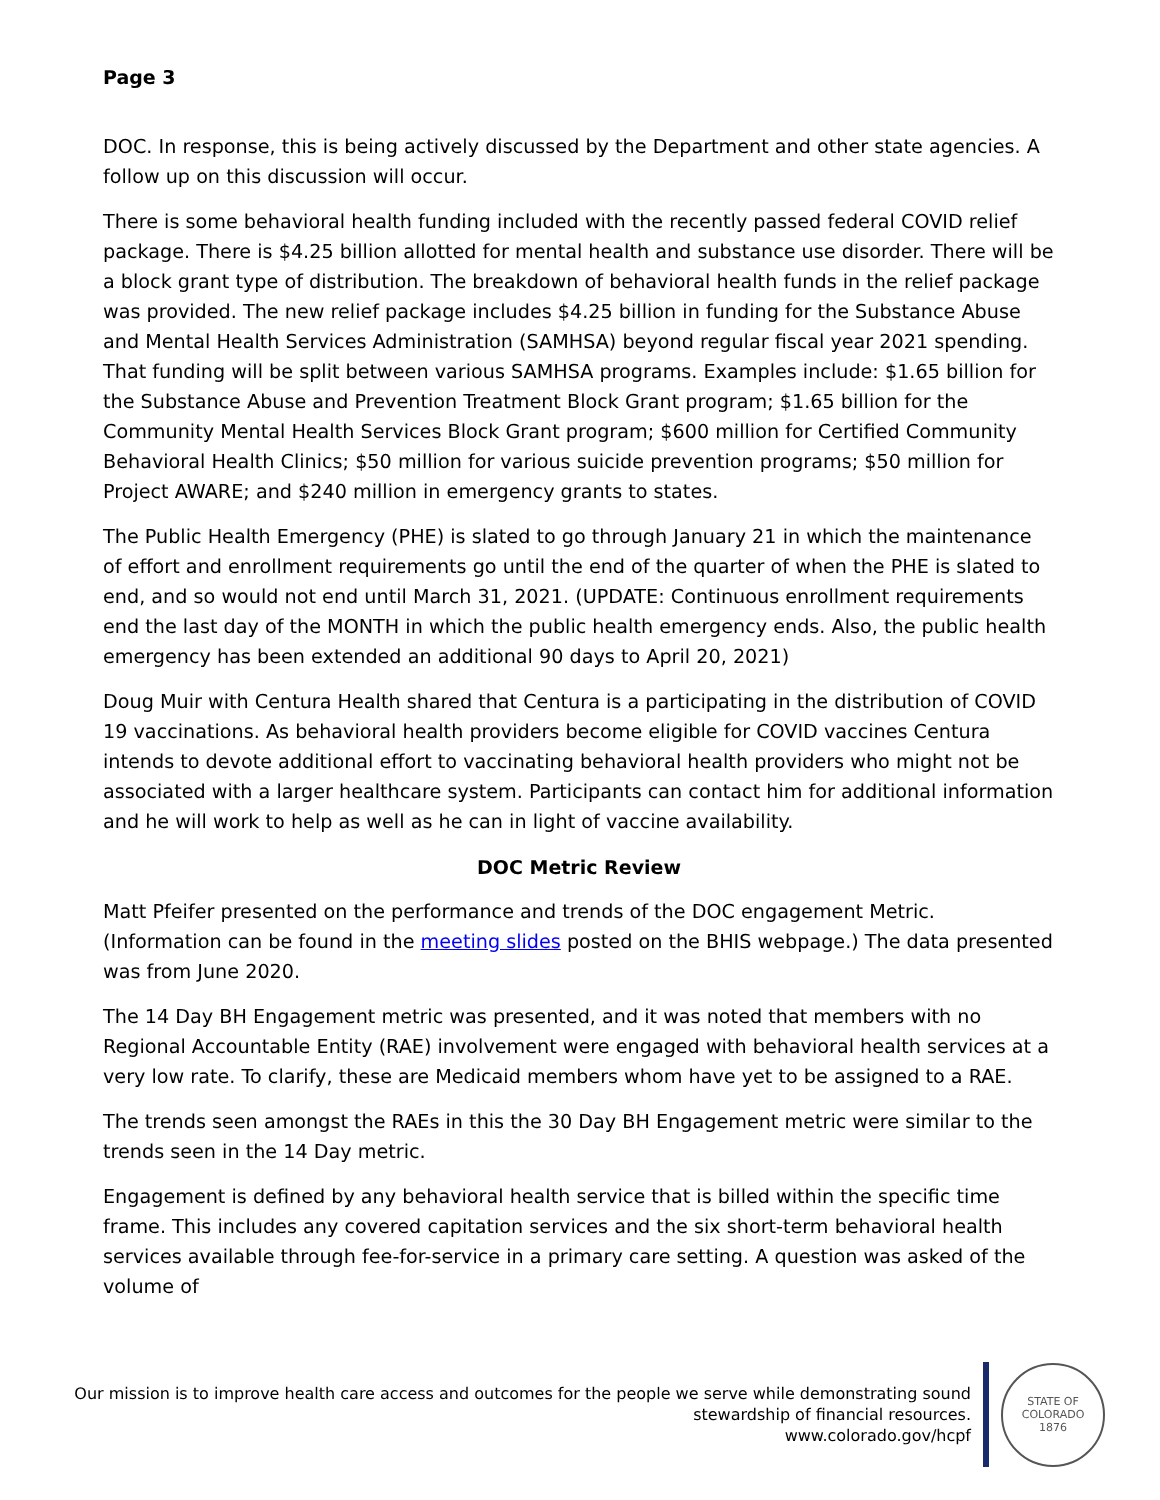Page 3
DOC. In response, this is being actively discussed by the Department and other state agencies. A follow up on this discussion will occur.
There is some behavioral health funding included with the recently passed federal COVID relief package. There is $4.25 billion allotted for mental health and substance use disorder. There will be a block grant type of distribution. The breakdown of behavioral health funds in the relief package was provided. The new relief package includes $4.25 billion in funding for the Substance Abuse and Mental Health Services Administration (SAMHSA) beyond regular fiscal year 2021 spending. That funding will be split between various SAMHSA programs. Examples include: $1.65 billion for the Substance Abuse and Prevention Treatment Block Grant program; $1.65 billion for the Community Mental Health Services Block Grant program; $600 million for Certified Community Behavioral Health Clinics; $50 million for various suicide prevention programs; $50 million for Project AWARE; and $240 million in emergency grants to states.
The Public Health Emergency (PHE) is slated to go through January 21 in which the maintenance of effort and enrollment requirements go until the end of the quarter of when the PHE is slated to end, and so would not end until March 31, 2021. (UPDATE: Continuous enrollment requirements end the last day of the MONTH in which the public health emergency ends. Also, the public health emergency has been extended an additional 90 days to April 20, 2021)
Doug Muir with Centura Health shared that Centura is a participating in the distribution of COVID 19 vaccinations. As behavioral health providers become eligible for COVID vaccines Centura intends to devote additional effort to vaccinating behavioral health providers who might not be associated with a larger healthcare system. Participants can contact him for additional information and he will work to help as well as he can in light of vaccine availability.
DOC Metric Review
Matt Pfeifer presented on the performance and trends of the DOC engagement Metric. (Information can be found in the meeting slides posted on the BHIS webpage.) The data presented was from June 2020.
The 14 Day BH Engagement metric was presented, and it was noted that members with no Regional Accountable Entity (RAE) involvement were engaged with behavioral health services at a very low rate. To clarify, these are Medicaid members whom have yet to be assigned to a RAE.
The trends seen amongst the RAEs in this the 30 Day BH Engagement metric were similar to the trends seen in the 14 Day metric.
Engagement is defined by any behavioral health service that is billed within the specific time frame. This includes any covered capitation services and the six short-term behavioral health services available through fee-for-service in a primary care setting. A question was asked of the volume of
Our mission is to improve health care access and outcomes for the people we serve while demonstrating sound
stewardship of financial resources.
www.colorado.gov/hcpf
STATE OF COLORADO
1876